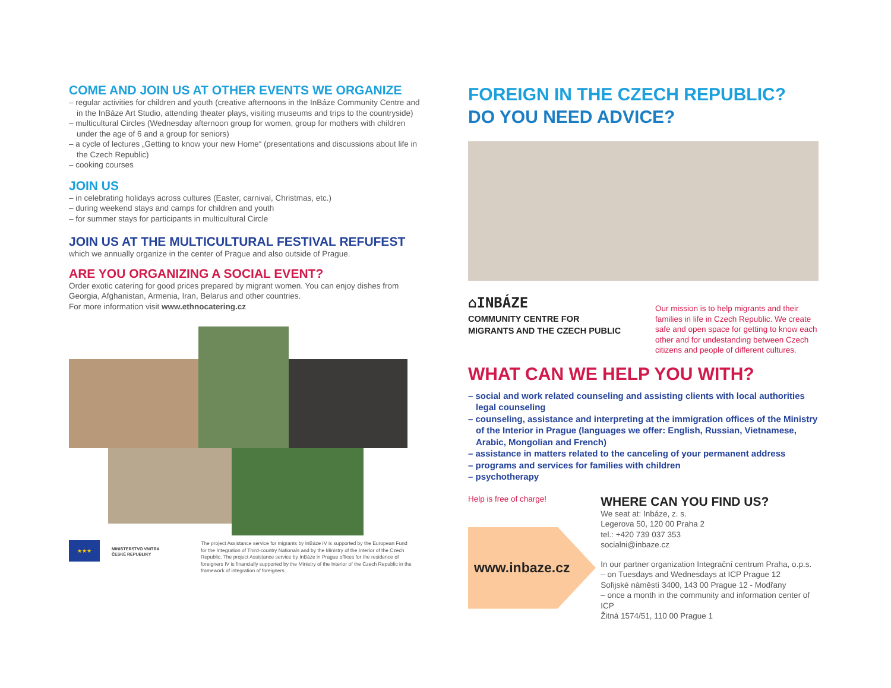COME AND JOIN US AT OTHER EVENTS WE ORGANIZE
– regular activities for children and youth (creative afternoons in the InBáze Community Centre and in the InBáze Art Studio, attending theater plays, visiting museums and trips to the countryside)
– multicultural Circles (Wednesday afternoon group for women, group for mothers with children under the age of 6 and a group for seniors)
– a cycle of lectures „Getting to know your new Home“ (presentations and discussions about life in the Czech Republic)
– cooking courses
JOIN US
– in celebrating holidays across cultures (Easter, carnival, Christmas, etc.)
– during weekend stays and camps for children and youth
– for summer stays for participants in multicultural Circle
JOIN US AT THE MULTICULTURAL FESTIVAL REFUFEST
which we annually organize in the center of Prague and also outside of Prague.
ARE YOU ORGANIZING A SOCIAL EVENT?
Order exotic catering for good prices prepared by migrant women. You can enjoy dishes from Georgia, Afghanistan, Armenia, Iran, Belarus and other countries.
For more information visit www.ethnocatering.cz
★★★
MINISTERSTVO VNITRA
ČESKÉ REPUBLIKY
The project Assistance service for migrants by InBáze IV is supported by the European Fund for the Integration of Third-country Nationals and by the Ministry of the Interior of the Czech Republic. The project Assistance service by InBáze in Prague offices for the residence of foreigners IV is financially supported by the Ministry of the Interior of the Czech Republic in the framework of integration of foreigners.
FOREIGN IN THE CZECH REPUBLIC?
DO YOU NEED ADVICE?
⌂INBÁZE
COMMUNITY CENTRE FOR
MIGRANTS AND THE CZECH PUBLIC
Our mission is to help migrants and their families in life in Czech Republic. We create safe and open space for getting to know each other and for undestanding between Czech citizens and people of different cultures.
WHAT CAN WE HELP YOU WITH?
– social and work related counseling and assisting clients with local authorities legal counseling
– counseling, assistance and interpreting at the immigration offices of the Ministry of the Interior in Prague (languages we offer: English, Russian, Vietnamese, Arabic, Mongolian and French)
– assistance in matters related to the canceling of your permanent address
– programs and services for families with children
– psychotherapy
Help is free of charge!
www.inbaze.cz
WHERE CAN YOU FIND US?
We seat at: Inbáze, z. s.
Legerova 50, 120 00 Praha 2
tel.: +420 739 037 353
socialni@inbaze.cz
In our partner organization Integrační centrum Praha, o.p.s.
– on Tuesdays and Wednesdays at ICP Prague 12
Sofijské náměstí 3400, 143 00 Prague 12 - Modřany
– once a month in the community and information center of ICP
Žitná 1574/51, 110 00 Prague 1